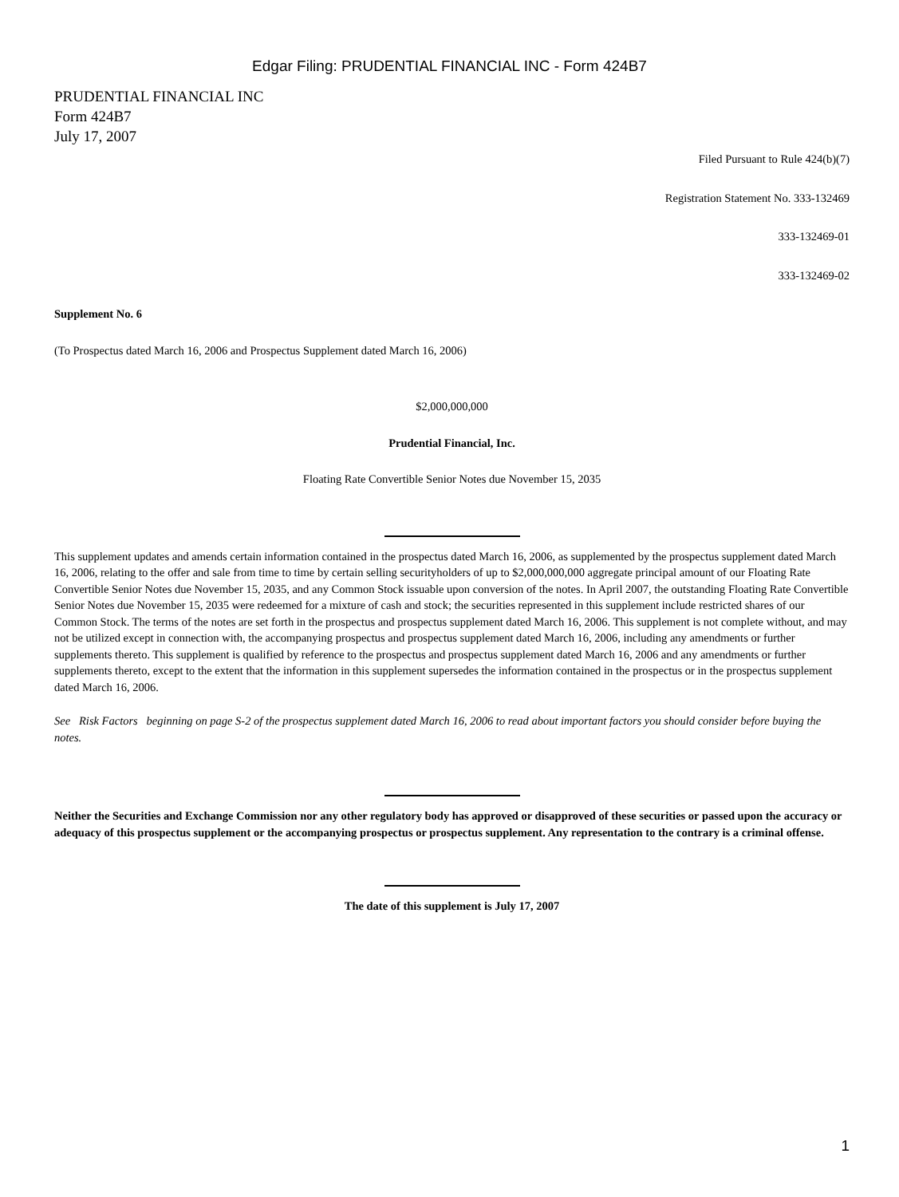Edgar Filing: PRUDENTIAL FINANCIAL INC - Form 424B7
PRUDENTIAL FINANCIAL INC
Form 424B7
July 17, 2007
Filed Pursuant to Rule 424(b)(7)
Registration Statement No. 333-132469
333-132469-01
333-132469-02
Supplement No. 6
(To Prospectus dated March 16, 2006 and Prospectus Supplement dated March 16, 2006)
$2,000,000,000
Prudential Financial, Inc.
Floating Rate Convertible Senior Notes due November 15, 2035
This supplement updates and amends certain information contained in the prospectus dated March 16, 2006, as supplemented by the prospectus supplement dated March 16, 2006, relating to the offer and sale from time to time by certain selling securityholders of up to $2,000,000,000 aggregate principal amount of our Floating Rate Convertible Senior Notes due November 15, 2035, and any Common Stock issuable upon conversion of the notes. In April 2007, the outstanding Floating Rate Convertible Senior Notes due November 15, 2035 were redeemed for a mixture of cash and stock; the securities represented in this supplement include restricted shares of our Common Stock. The terms of the notes are set forth in the prospectus and prospectus supplement dated March 16, 2006. This supplement is not complete without, and may not be utilized except in connection with, the accompanying prospectus and prospectus supplement dated March 16, 2006, including any amendments or further supplements thereto. This supplement is qualified by reference to the prospectus and prospectus supplement dated March 16, 2006 and any amendments or further supplements thereto, except to the extent that the information in this supplement supersedes the information contained in the prospectus or in the prospectus supplement dated March 16, 2006.
See Risk Factors beginning on page S-2 of the prospectus supplement dated March 16, 2006 to read about important factors you should consider before buying the notes.
Neither the Securities and Exchange Commission nor any other regulatory body has approved or disapproved of these securities or passed upon the accuracy or adequacy of this prospectus supplement or the accompanying prospectus or prospectus supplement. Any representation to the contrary is a criminal offense.
The date of this supplement is July 17, 2007
1